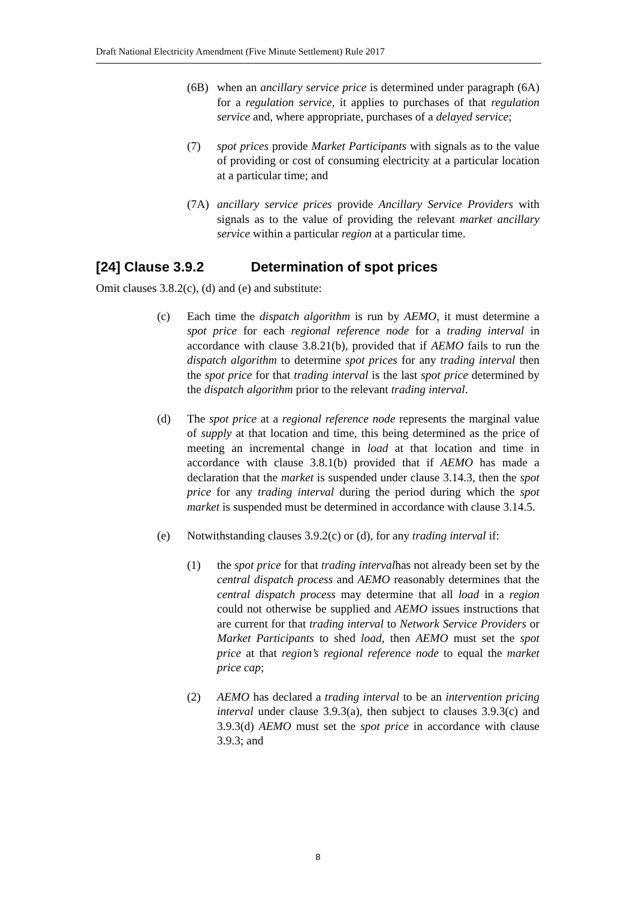Draft National Electricity Amendment (Five Minute Settlement) Rule 2017
(6B) when an ancillary service price is determined under paragraph (6A) for a regulation service, it applies to purchases of that regulation service and, where appropriate, purchases of a delayed service;
(7) spot prices provide Market Participants with signals as to the value of providing or cost of consuming electricity at a particular location at a particular time; and
(7A) ancillary service prices provide Ancillary Service Providers with signals as to the value of providing the relevant market ancillary service within a particular region at a particular time.
[24] Clause 3.9.2 Determination of spot prices
Omit clauses 3.8.2(c), (d) and (e) and substitute:
(c) Each time the dispatch algorithm is run by AEMO, it must determine a spot price for each regional reference node for a trading interval in accordance with clause 3.8.21(b), provided that if AEMO fails to run the dispatch algorithm to determine spot prices for any trading interval then the spot price for that trading interval is the last spot price determined by the dispatch algorithm prior to the relevant trading interval.
(d) The spot price at a regional reference node represents the marginal value of supply at that location and time, this being determined as the price of meeting an incremental change in load at that location and time in accordance with clause 3.8.1(b) provided that if AEMO has made a declaration that the market is suspended under clause 3.14.3, then the spot price for any trading interval during the period during which the spot market is suspended must be determined in accordance with clause 3.14.5.
(e) Notwithstanding clauses 3.9.2(c) or (d), for any trading interval if:
(1) the spot price for that trading intervalhas not already been set by the central dispatch process and AEMO reasonably determines that the central dispatch process may determine that all load in a region could not otherwise be supplied and AEMO issues instructions that are current for that trading interval to Network Service Providers or Market Participants to shed load, then AEMO must set the spot price at that region’s regional reference node to equal the market price cap;
(2) AEMO has declared a trading interval to be an intervention pricing interval under clause 3.9.3(a), then subject to clauses 3.9.3(c) and 3.9.3(d) AEMO must set the spot price in accordance with clause 3.9.3; and
8